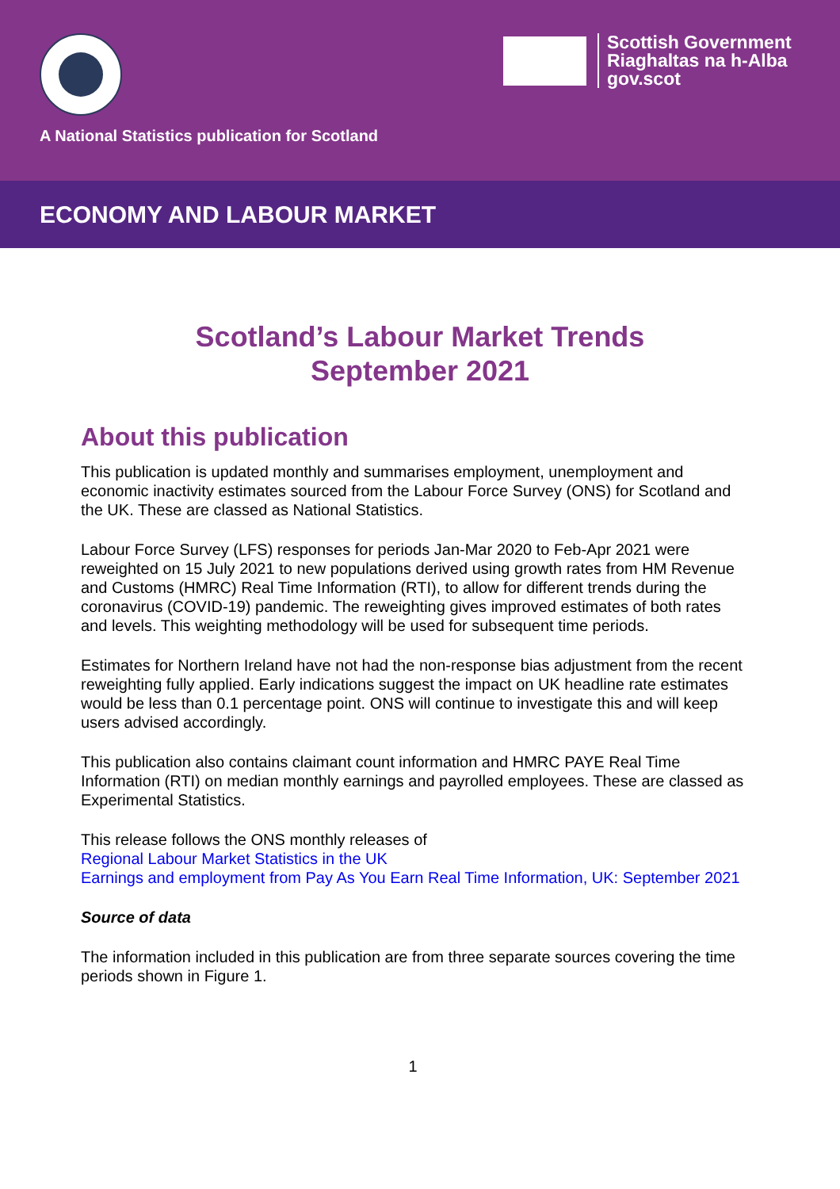A National Statistics publication for Scotland
Scottish Government
Riaghaltas na h-Alba
gov.scot
ECONOMY AND LABOUR MARKET
Scotland’s Labour Market Trends
September 2021
About this publication
This publication is updated monthly and summarises employment, unemployment and economic inactivity estimates sourced from the Labour Force Survey (ONS) for Scotland and the UK. These are classed as National Statistics.
Labour Force Survey (LFS) responses for periods Jan-Mar 2020 to Feb-Apr 2021 were reweighted on 15 July 2021 to new populations derived using growth rates from HM Revenue and Customs (HMRC) Real Time Information (RTI), to allow for different trends during the coronavirus (COVID-19) pandemic. The reweighting gives improved estimates of both rates and levels. This weighting methodology will be used for subsequent time periods.
Estimates for Northern Ireland have not had the non-response bias adjustment from the recent reweighting fully applied. Early indications suggest the impact on UK headline rate estimates would be less than 0.1 percentage point. ONS will continue to investigate this and will keep users advised accordingly.
This publication also contains claimant count information and HMRC PAYE Real Time Information (RTI) on median monthly earnings and payrolled employees. These are classed as Experimental Statistics.
This release follows the ONS monthly releases of
Regional Labour Market Statistics in the UK
Earnings and employment from Pay As You Earn Real Time Information, UK: September 2021
Source of data
The information included in this publication are from three separate sources covering the time periods shown in Figure 1.
1